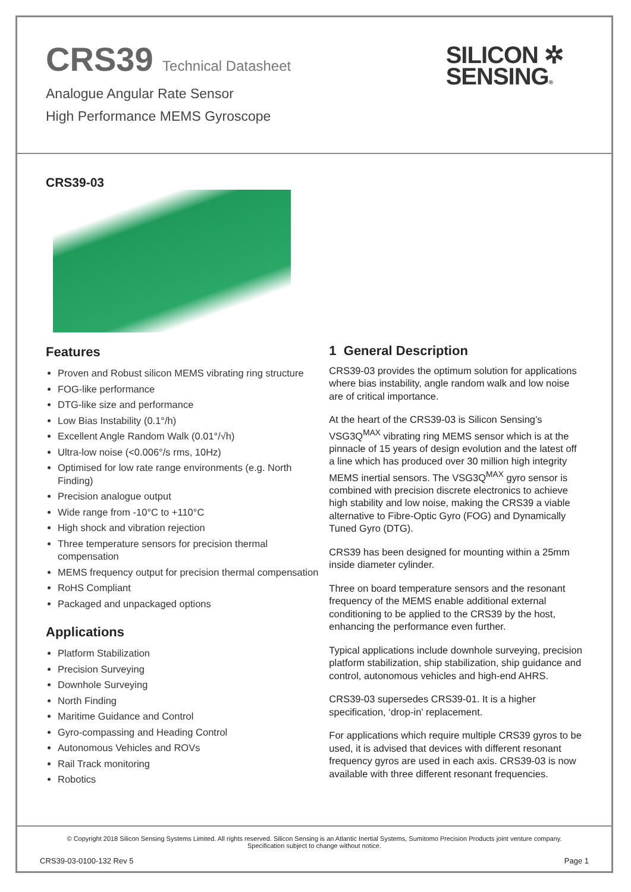CRS39 Technical Datasheet
Analogue Angular Rate Sensor
High Performance MEMS Gyroscope
SILICON ✲
SENSING®
CRS39-03
Features
Proven and Robust silicon MEMS vibrating ring structure
FOG-like performance
DTG-like size and performance
Low Bias Instability (0.1°/h)
Excellent Angle Random Walk (0.01°/√h)
Ultra-low noise (<0.006°/s rms, 10Hz)
Optimised for low rate range environments (e.g. North Finding)
Precision analogue output
Wide range from -10°C to +110°C
High shock and vibration rejection
Three temperature sensors for precision thermal compensation
MEMS frequency output for precision thermal compensation
RoHS Compliant
Packaged and unpackaged options
Applications
Platform Stabilization
Precision Surveying
Downhole Surveying
North Finding
Maritime Guidance and Control
Gyro-compassing and Heading Control
Autonomous Vehicles and ROVs
Rail Track monitoring
Robotics
1 General Description
CRS39-03 provides the optimum solution for applications where bias instability, angle random walk and low noise are of critical importance.
At the heart of the CRS39-03 is Silicon Sensing’s VSG3Q<sup>MAX</sup> vibrating ring MEMS sensor which is at the pinnacle of 15 years of design evolution and the latest off a line which has produced over 30 million high integrity MEMS inertial sensors. The VSG3Q<sup>MAX</sup> gyro sensor is combined with precision discrete electronics to achieve high stability and low noise, making the CRS39 a viable alternative to Fibre-Optic Gyro (FOG) and Dynamically Tuned Gyro (DTG).
CRS39 has been designed for mounting within a 25mm inside diameter cylinder.
Three on board temperature sensors and the resonant frequency of the MEMS enable additional external conditioning to be applied to the CRS39 by the host, enhancing the performance even further.
Typical applications include downhole surveying, precision platform stabilization, ship stabilization, ship guidance and control, autonomous vehicles and high-end AHRS.
CRS39-03 supersedes CRS39-01. It is a higher specification, ‘drop-in’ replacement.
For applications which require multiple CRS39 gyros to be used, it is advised that devices with different resonant frequency gyros are used in each axis. CRS39-03 is now available with three different resonant frequencies.
© Copyright 2018 Silicon Sensing Systems Limited. All rights reserved. Silicon Sensing is an Atlantic Inertial Systems, Sumitomo Precision Products joint venture company.
Specification subject to change without notice.
CRS39-03-0100-132 Rev 5 Page 1